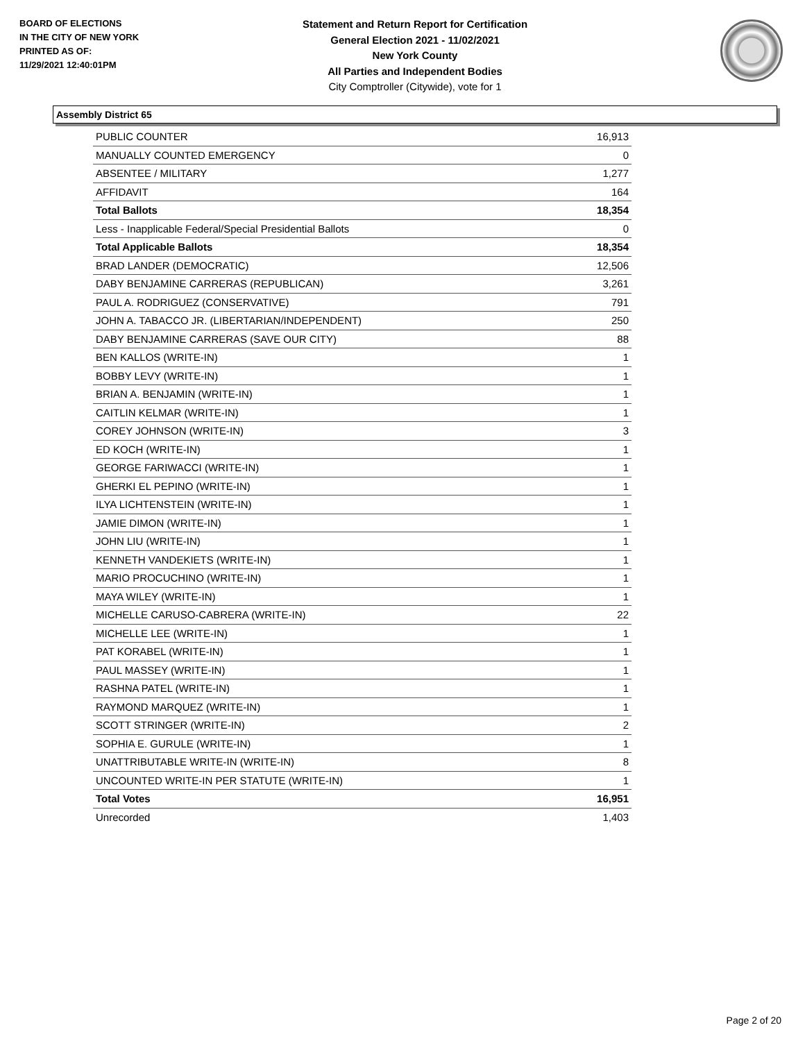BOARD OF ELECTIONS
IN THE CITY OF NEW YORK
PRINTED AS OF:
11/29/2021 12:40:01PM
Statement and Return Report for Certification
General Election 2021 - 11/02/2021
New York County
All Parties and Independent Bodies
City Comptroller (Citywide), vote for 1
Assembly District 65
| PUBLIC COUNTER | 16,913 |
| MANUALLY COUNTED EMERGENCY | 0 |
| ABSENTEE / MILITARY | 1,277 |
| AFFIDAVIT | 164 |
| Total Ballots | 18,354 |
| Less - Inapplicable Federal/Special Presidential Ballots | 0 |
| Total Applicable Ballots | 18,354 |
| BRAD LANDER (DEMOCRATIC) | 12,506 |
| DABY BENJAMINE CARRERAS (REPUBLICAN) | 3,261 |
| PAUL A. RODRIGUEZ (CONSERVATIVE) | 791 |
| JOHN A. TABACCO JR. (LIBERTARIAN/INDEPENDENT) | 250 |
| DABY BENJAMINE CARRERAS (SAVE OUR CITY) | 88 |
| BEN KALLOS (WRITE-IN) | 1 |
| BOBBY LEVY (WRITE-IN) | 1 |
| BRIAN A. BENJAMIN (WRITE-IN) | 1 |
| CAITLIN KELMAR (WRITE-IN) | 1 |
| COREY JOHNSON (WRITE-IN) | 3 |
| ED KOCH (WRITE-IN) | 1 |
| GEORGE FARIWACCI (WRITE-IN) | 1 |
| GHERKI EL PEPINO (WRITE-IN) | 1 |
| ILYA LICHTENSTEIN (WRITE-IN) | 1 |
| JAMIE DIMON (WRITE-IN) | 1 |
| JOHN LIU (WRITE-IN) | 1 |
| KENNETH VANDEKIETS (WRITE-IN) | 1 |
| MARIO PROCUCHINO (WRITE-IN) | 1 |
| MAYA WILEY (WRITE-IN) | 1 |
| MICHELLE CARUSO-CABRERA (WRITE-IN) | 22 |
| MICHELLE LEE (WRITE-IN) | 1 |
| PAT KORABEL (WRITE-IN) | 1 |
| PAUL MASSEY (WRITE-IN) | 1 |
| RASHNA PATEL (WRITE-IN) | 1 |
| RAYMOND MARQUEZ (WRITE-IN) | 1 |
| SCOTT STRINGER (WRITE-IN) | 2 |
| SOPHIA E. GURULE (WRITE-IN) | 1 |
| UNATTRIBUTABLE WRITE-IN (WRITE-IN) | 8 |
| UNCOUNTED WRITE-IN PER STATUTE (WRITE-IN) | 1 |
| Total Votes | 16,951 |
| Unrecorded | 1,403 |
Page 2 of 20